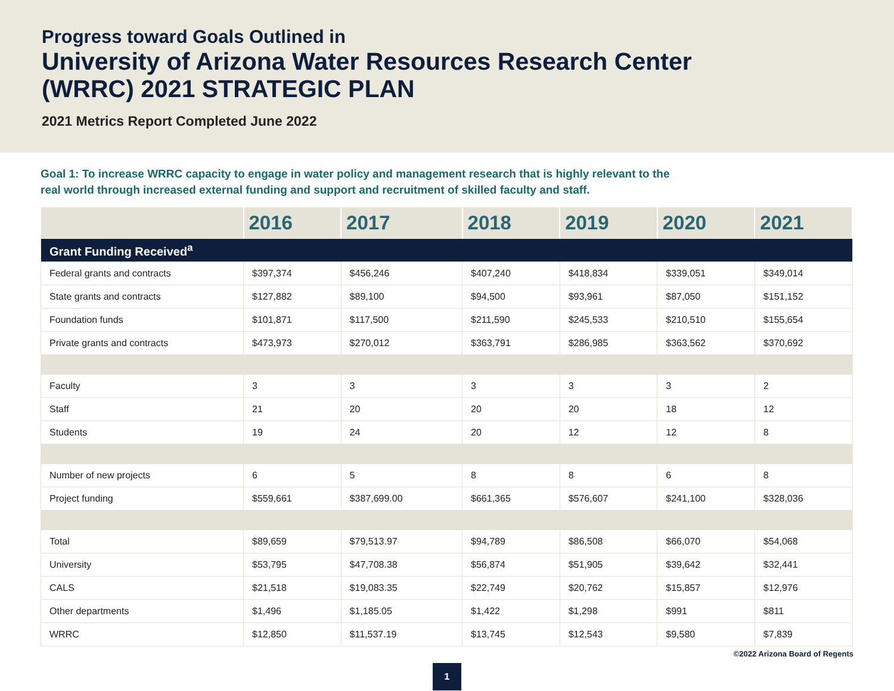Progress toward Goals Outlined in
University of Arizona Water Resources Research Center
(WRRC) 2021 STRATEGIC PLAN
2021 Metrics Report Completed June 2022
Goal 1: To increase WRRC capacity to engage in water policy and management research that is highly relevant to the
real world through increased external funding and support and recruitment of skilled faculty and staff.
| | 2016 | 2017 | 2018 | 2019 | 2020 | 2021 |
| --- | --- | --- | --- | --- | --- | --- |
| Grant Funding Received<sup>a</sup> | | | | | | |
| Federal grants and contracts | $397,374 | $456,246 | $407,240 | $418,834 | $339,051 | $349,014 |
| State grants and contracts | $127,882 | $89,100 | $94,500 | $93,961 | $87,050 | $151,152 |
| Foundation funds | $101,871 | $117,500 | $211,590 | $245,533 | $210,510 | $155,654 |
| Private grants and contracts | $473,973 | $270,012 | $363,791 | $286,985 | $363,562 | $370,692 |
| Faculty | 3 | 3 | 3 | 3 | 3 | 2 |
| Staff | 21 | 20 | 20 | 20 | 18 | 12 |
| Students | 19 | 24 | 20 | 12 | 12 | 8 |
| Number of new projects | 6 | 5 | 8 | 8 | 6 | 8 |
| Project funding | $559,661 | $387,699.00 | $661,365 | $576,607 | $241,100 | $328,036 |
| Total | $89,659 | $79,513.97 | $94,789 | $86,508 | $66,070 | $54,068 |
| University | $53,795 | $47,708.38 | $56,874 | $51,905 | $39,642 | $32,441 |
| CALS | $21,518 | $19,083.35 | $22,749 | $20,762 | $15,857 | $12,976 |
| Other departments | $1,496 | $1,185.05 | $1,422 | $1,298 | $991 | $811 |
| WRRC | $12,850 | $11,537.19 | $13,745 | $12,543 | $9,580 | $7,839 |
©2022 Arizona Board of Regents
1